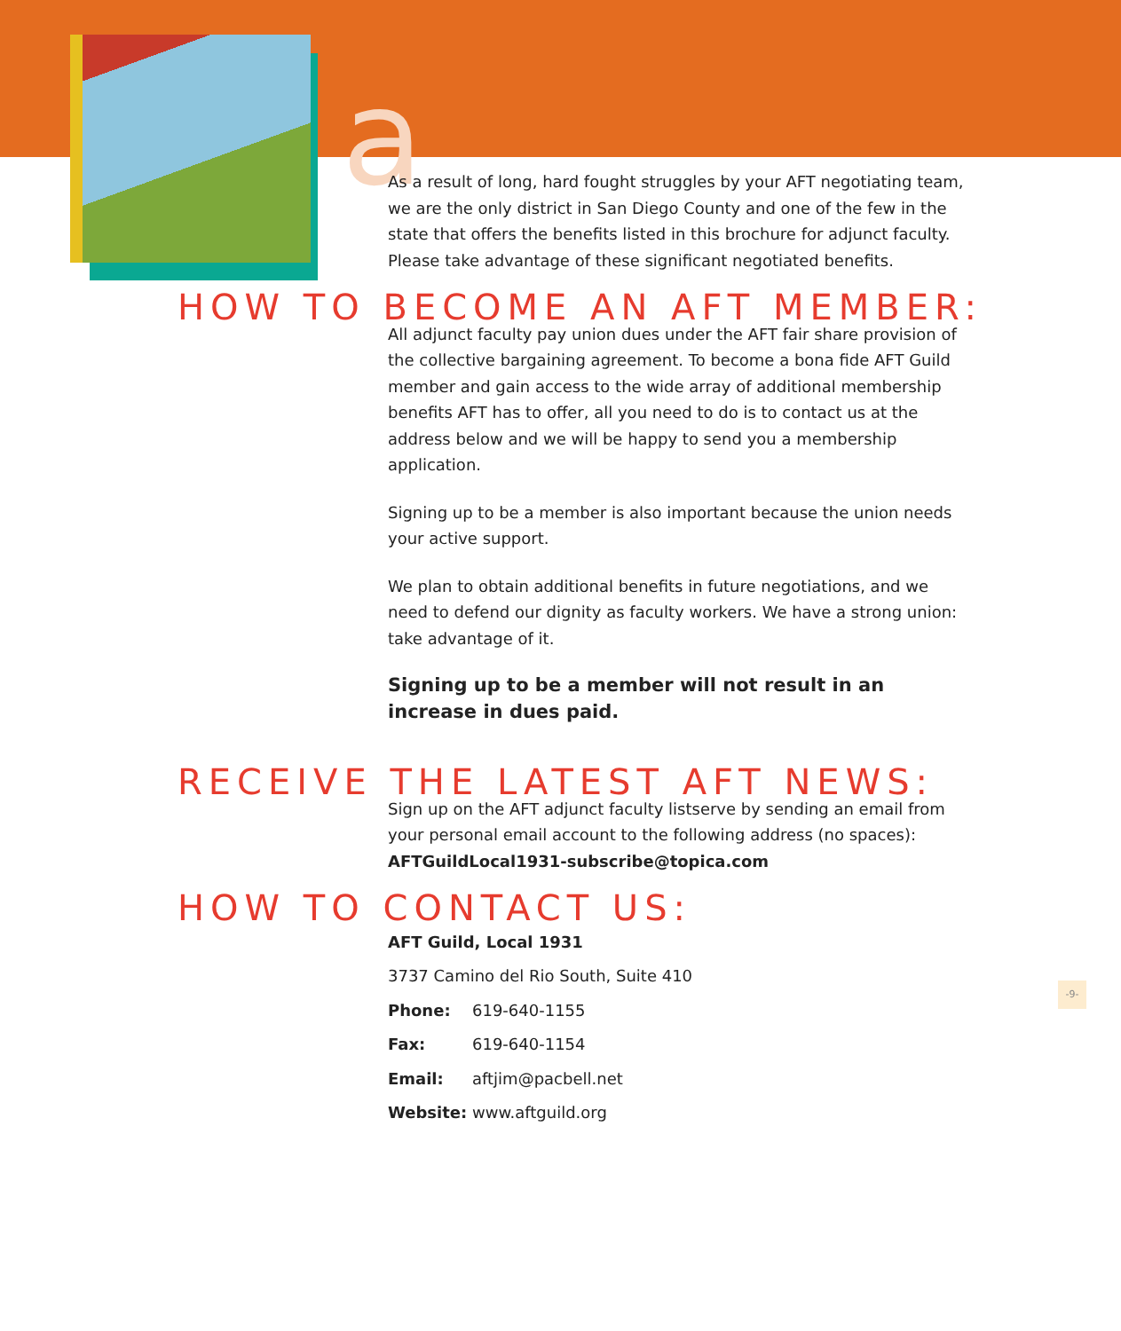a
As a result of long, hard fought struggles by your AFT negotiating team, we are the only district in San Diego County and one of the few in the state that offers the benefits listed in this brochure for adjunct faculty. Please take advantage of these significant negotiated benefits.
HOW TO BECOME AN AFT MEMBER:
All adjunct faculty pay union dues under the AFT fair share provision of the collective bargaining agreement. To become a bona fide AFT Guild member and gain access to the wide array of additional membership benefits AFT has to offer, all you need to do is to contact us at the address below and we will be happy to send you a membership application.
Signing up to be a member is also important because the union needs your active support.
We plan to obtain additional benefits in future negotiations, and we need to defend our dignity as faculty workers. We have a strong union: take advantage of it.
Signing up to be a member will not result in an increase in dues paid.
RECEIVE THE LATEST AFT NEWS:
Sign up on the AFT adjunct faculty listserve by sending an email from your personal email account to the following address (no spaces): AFTGuildLocal1931-subscribe@topica.com
HOW TO CONTACT US:
AFT Guild, Local 1931
3737 Camino del Rio South, Suite 410
Phone: 619-640-1155
Fax: 619-640-1154
Email: aftjim@pacbell.net
Website: www.aftguild.org
-9-